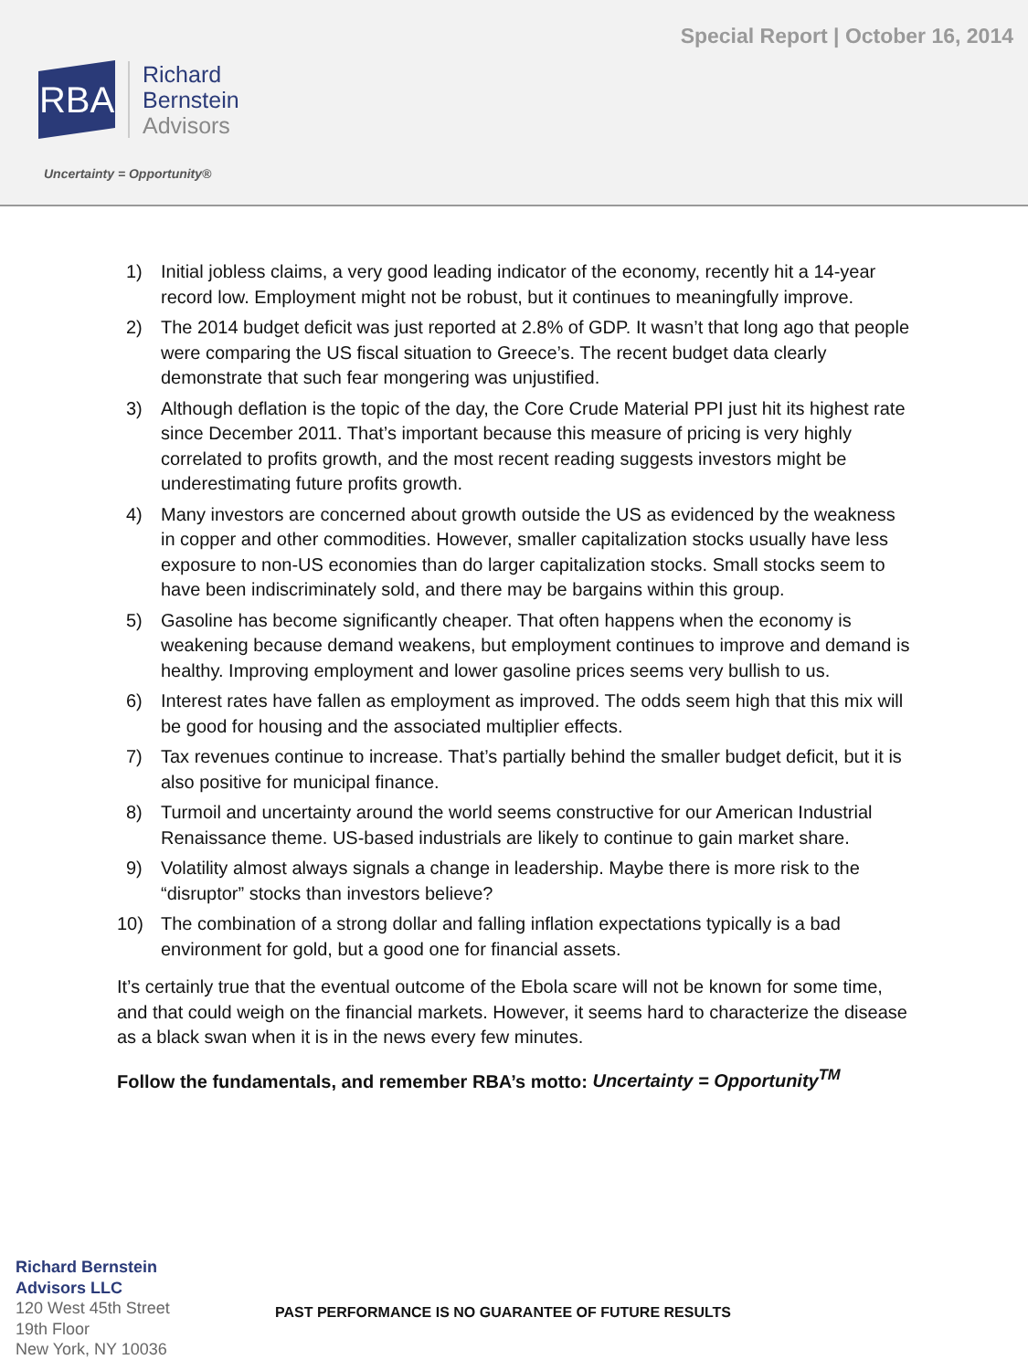Special Report | October 16, 2014
RBA
Richard
Bernstein
Advisors
Uncertainty = Opportunity®
1) Initial jobless claims, a very good leading indicator of the economy, recently hit a 14-year record low. Employment might not be robust, but it continues to meaningfully improve.
2) The 2014 budget deficit was just reported at 2.8% of GDP. It wasn’t that long ago that people were comparing the US fiscal situation to Greece’s. The recent budget data clearly demonstrate that such fear mongering was unjustified.
3) Although deflation is the topic of the day, the Core Crude Material PPI just hit its highest rate since December 2011. That’s important because this measure of pricing is very highly correlated to profits growth, and the most recent reading suggests investors might be underestimating future profits growth.
4) Many investors are concerned about growth outside the US as evidenced by the weakness in copper and other commodities. However, smaller capitalization stocks usually have less exposure to non-US economies than do larger capitalization stocks. Small stocks seem to have been indiscriminately sold, and there may be bargains within this group.
5) Gasoline has become significantly cheaper. That often happens when the economy is weakening because demand weakens, but employment continues to improve and demand is healthy. Improving employment and lower gasoline prices seems very bullish to us.
6) Interest rates have fallen as employment as improved. The odds seem high that this mix will be good for housing and the associated multiplier effects.
7) Tax revenues continue to increase. That’s partially behind the smaller budget deficit, but it is also positive for municipal finance.
8) Turmoil and uncertainty around the world seems constructive for our American Industrial Renaissance theme. US-based industrials are likely to continue to gain market share.
9) Volatility almost always signals a change in leadership. Maybe there is more risk to the “disruptor” stocks than investors believe?
10) The combination of a strong dollar and falling inflation expectations typically is a bad environment for gold, but a good one for financial assets.
It’s certainly true that the eventual outcome of the Ebola scare will not be known for some time, and that could weigh on the financial markets. However, it seems hard to characterize the disease as a black swan when it is in the news every few minutes.
Follow the fundamentals, and remember RBA’s motto: Uncertainty = Opportunity<sup>TM</sup>
Richard Bernstein
Advisors LLC
120 West 45th Street
19th Floor
New York, NY 10036
PAST PERFORMANCE IS NO GUARANTEE OF FUTURE RESULTS